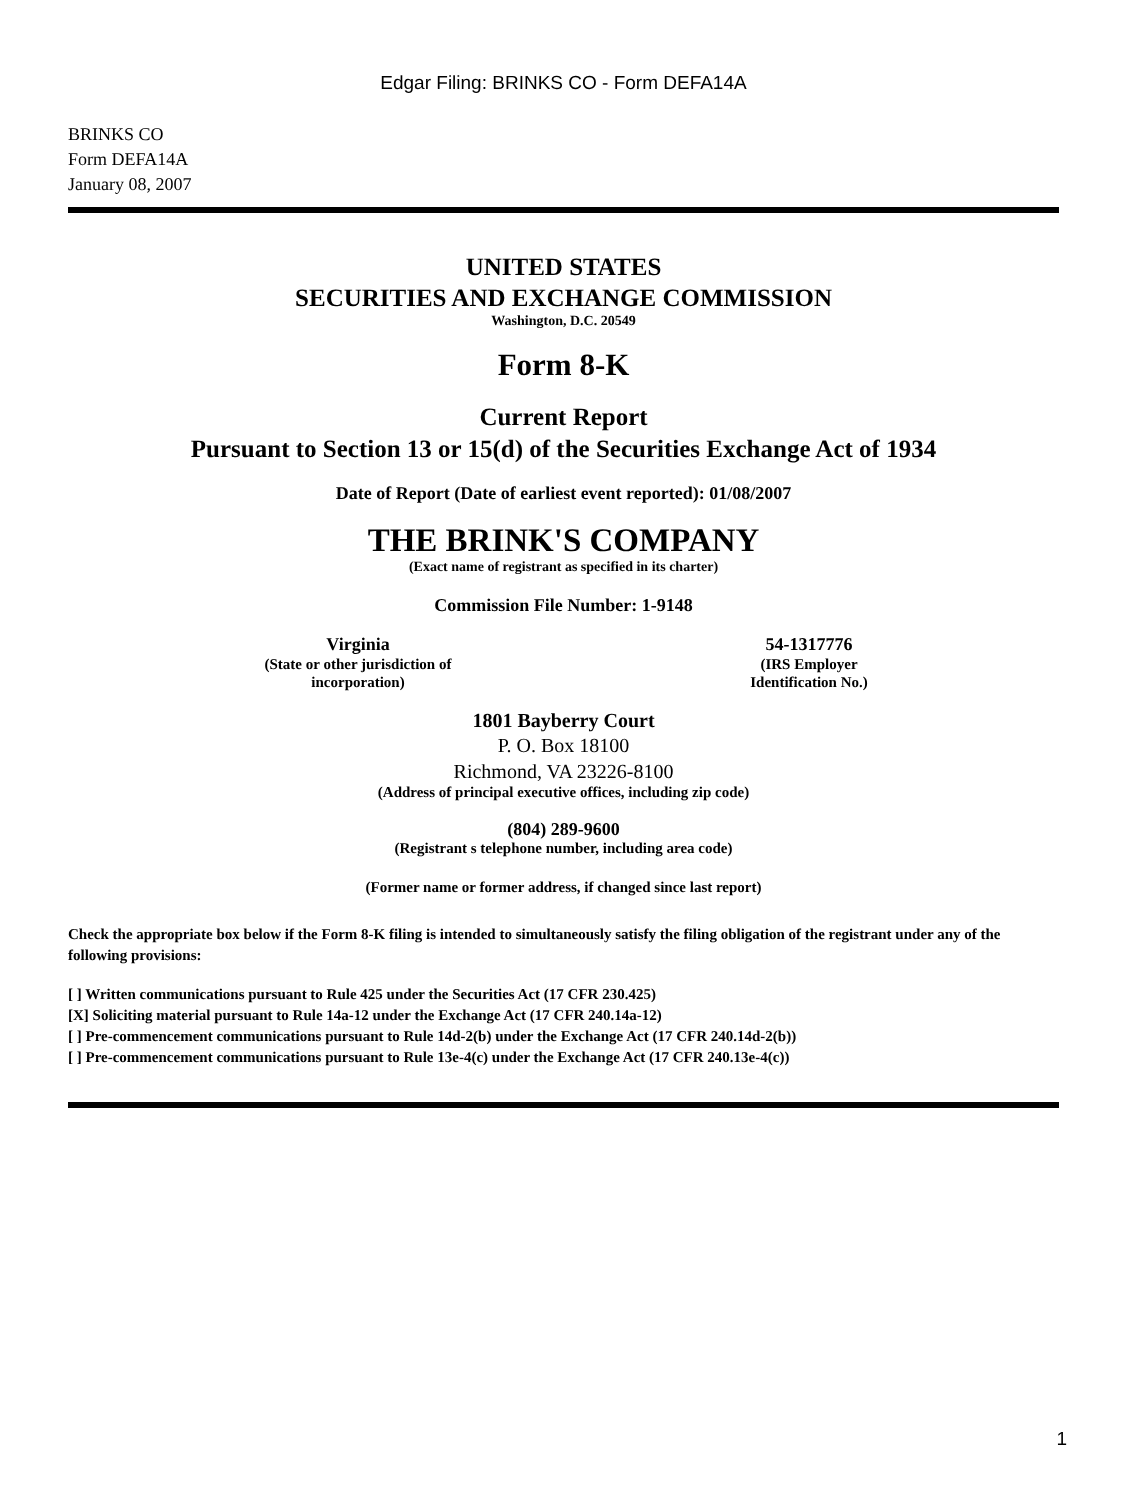Edgar Filing: BRINKS CO - Form DEFA14A
BRINKS CO
Form DEFA14A
January 08, 2007
UNITED STATES
SECURITIES AND EXCHANGE COMMISSION
Washington, D.C. 20549
Form 8-K
Current Report
Pursuant to Section 13 or 15(d) of the Securities Exchange Act of 1934
Date of Report (Date of earliest event reported): 01/08/2007
THE BRINK'S COMPANY
(Exact name of registrant as specified in its charter)
Commission File Number: 1-9148
Virginia
(State or other jurisdiction of
incorporation)
54-1317776
(IRS Employer
Identification No.)
1801 Bayberry Court
P. O. Box 18100
Richmond, VA 23226-8100
(Address of principal executive offices, including zip code)
(804) 289-9600
(Registrant s telephone number, including area code)
(Former name or former address, if changed since last report)
Check the appropriate box below if the Form 8-K filing is intended to simultaneously satisfy the filing obligation of the registrant under any of the following provisions:
[ ] Written communications pursuant to Rule 425 under the Securities Act (17 CFR 230.425)
[X] Soliciting material pursuant to Rule 14a-12 under the Exchange Act (17 CFR 240.14a-12)
[ ] Pre-commencement communications pursuant to Rule 14d-2(b) under the Exchange Act (17 CFR 240.14d-2(b))
[ ] Pre-commencement communications pursuant to Rule 13e-4(c) under the Exchange Act (17 CFR 240.13e-4(c))
1